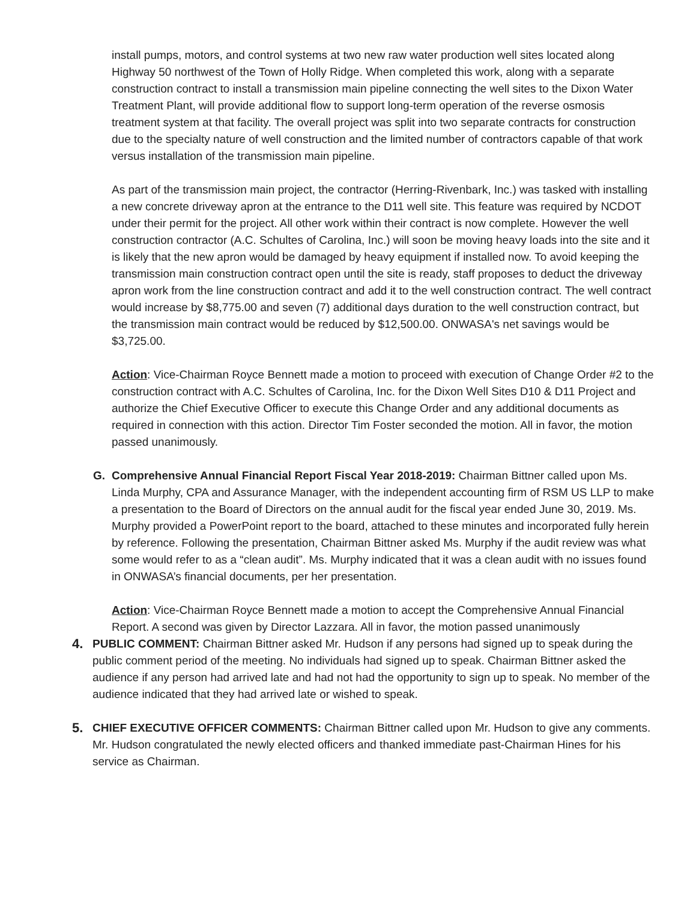install pumps, motors, and control systems at two new raw water production well sites located along Highway 50 northwest of the Town of Holly Ridge. When completed this work, along with a separate construction contract to install a transmission main pipeline connecting the well sites to the Dixon Water Treatment Plant, will provide additional flow to support long-term operation of the reverse osmosis treatment system at that facility. The overall project was split into two separate contracts for construction due to the specialty nature of well construction and the limited number of contractors capable of that work versus installation of the transmission main pipeline.
As part of the transmission main project, the contractor (Herring-Rivenbark, Inc.) was tasked with installing a new concrete driveway apron at the entrance to the D11 well site. This feature was required by NCDOT under their permit for the project. All other work within their contract is now complete. However the well construction contractor (A.C. Schultes of Carolina, Inc.) will soon be moving heavy loads into the site and it is likely that the new apron would be damaged by heavy equipment if installed now. To avoid keeping the transmission main construction contract open until the site is ready, staff proposes to deduct the driveway apron work from the line construction contract and add it to the well construction contract. The well contract would increase by $8,775.00 and seven (7) additional days duration to the well construction contract, but the transmission main contract would be reduced by $12,500.00. ONWASA's net savings would be $3,725.00.
Action: Vice-Chairman Royce Bennett made a motion to proceed with execution of Change Order #2 to the construction contract with A.C. Schultes of Carolina, Inc. for the Dixon Well Sites D10 & D11 Project and authorize the Chief Executive Officer to execute this Change Order and any additional documents as required in connection with this action. Director Tim Foster seconded the motion. All in favor, the motion passed unanimously.
G. Comprehensive Annual Financial Report Fiscal Year 2018-2019: Chairman Bittner called upon Ms. Linda Murphy, CPA and Assurance Manager, with the independent accounting firm of RSM US LLP to make a presentation to the Board of Directors on the annual audit for the fiscal year ended June 30, 2019. Ms. Murphy provided a PowerPoint report to the board, attached to these minutes and incorporated fully herein by reference. Following the presentation, Chairman Bittner asked Ms. Murphy if the audit review was what some would refer to as a “clean audit”. Ms. Murphy indicated that it was a clean audit with no issues found in ONWASA’s financial documents, per her presentation.
Action: Vice-Chairman Royce Bennett made a motion to accept the Comprehensive Annual Financial Report. A second was given by Director Lazzara. All in favor, the motion passed unanimously
4.
PUBLIC COMMENT: Chairman Bittner asked Mr. Hudson if any persons had signed up to speak during the public comment period of the meeting. No individuals had signed up to speak. Chairman Bittner asked the audience if any person had arrived late and had not had the opportunity to sign up to speak. No member of the audience indicated that they had arrived late or wished to speak.
5.
CHIEF EXECUTIVE OFFICER COMMENTS: Chairman Bittner called upon Mr. Hudson to give any comments. Mr. Hudson congratulated the newly elected officers and thanked immediate past-Chairman Hines for his service as Chairman.